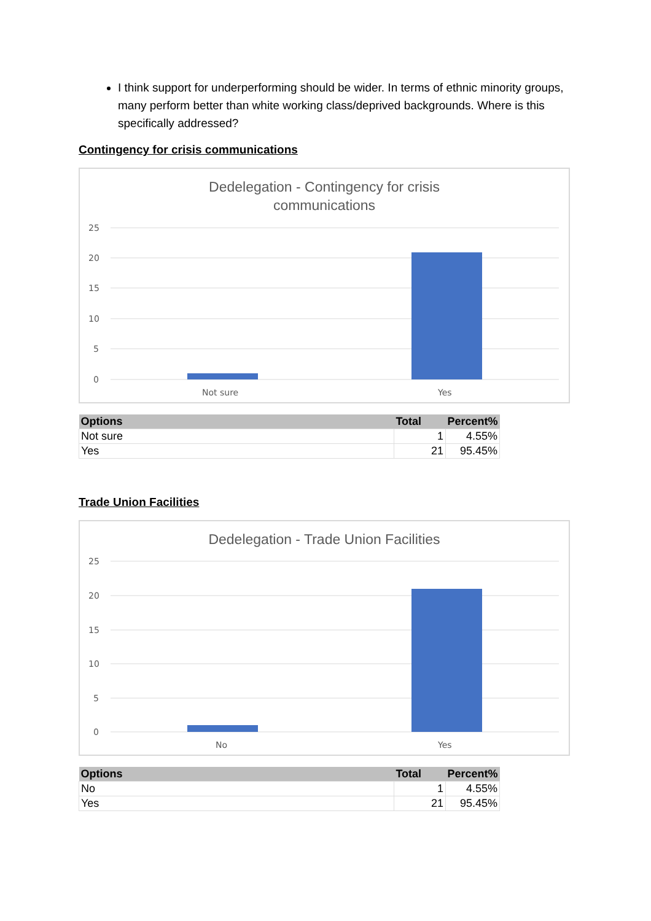I think support for underperforming should be wider. In terms of ethnic minority groups, many perform better than white working class/deprived backgrounds. Where is this specifically addressed?
Contingency for crisis communications
Dedelegation - Contingency for crisis
communications
25
20
15
10
5
0
Not sure
Yes
| Options | Total | Percent% |
| --- | --- | --- |
| Not sure | 1 | 4.55% |
| Yes | 21 | 95.45% |
Trade Union Facilities
Dedelegation - Trade Union Facilities
25
20
15
10
5
0
No
Yes
| Options | Total | Percent% |
| --- | --- | --- |
| No | 1 | 4.55% |
| Yes | 21 | 95.45% |